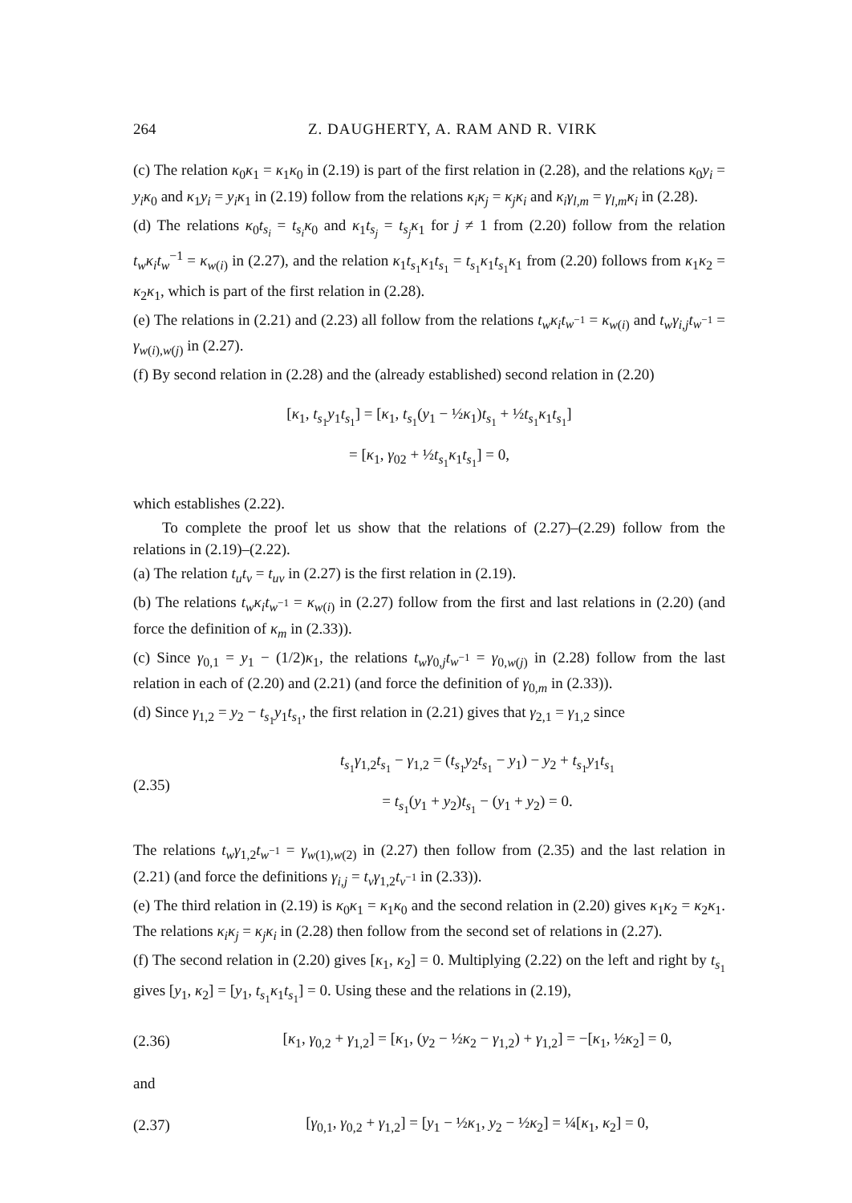264 Z. DAUGHERTY, A. RAM AND R. VIRK
(c) The relation κ<sub>0</sub>κ<sub>1</sub> = κ<sub>1</sub>κ<sub>0</sub> in (2.19) is part of the first relation in (2.28), and the relations κ<sub>0</sub>y<sub>i</sub> = y<sub>i</sub>κ<sub>0</sub> and κ<sub>1</sub>y<sub>i</sub> = y<sub>i</sub>κ<sub>1</sub> in (2.19) follow from the relations κ<sub>i</sub>κ<sub>j</sub> = κ<sub>j</sub>κ<sub>i</sub> and κ<sub>i</sub>γ<sub>l,m</sub> = γ<sub>l,m</sub>κ<sub>i</sub> in (2.28).
(d) The relations κ<sub>0</sub>t<sub>s<sub>i</sub></sub> = t<sub>s<sub>i</sub></sub>κ<sub>0</sub> and κ<sub>1</sub>t<sub>s<sub>j</sub></sub> = t<sub>s<sub>j</sub></sub>κ<sub>1</sub> for j ≠ 1 from (2.20) follow from the relation t<sub>w</sub>κ<sub>i</sub>t<sub>w</sub><sup>−1</sup> = κ<sub>w(i)</sub> in (2.27), and the relation κ<sub>1</sub>t<sub>s<sub>1</sub></sub>κ<sub>1</sub>t<sub>s<sub>1</sub></sub> = t<sub>s<sub>1</sub></sub>κ<sub>1</sub>t<sub>s<sub>1</sub></sub>κ<sub>1</sub> from (2.20) follows from κ<sub>1</sub>κ<sub>2</sub> = κ<sub>2</sub>κ<sub>1</sub>, which is part of the first relation in (2.28).
(e) The relations in (2.21) and (2.23) all follow from the relations t<sub>w</sub>κ<sub>i</sub>t<sub>w<sup>−1</sup></sub> = κ<sub>w(i)</sub> and t<sub>w</sub>γ<sub>i,j</sub>t<sub>w<sup>−1</sup></sub> = γ<sub>w(i),w(j)</sub> in (2.27).
(f) By second relation in (2.28) and the (already established) second relation in (2.20)
[κ<sub>1</sub>, t<sub>s<sub>1</sub></sub>y<sub>1</sub>t<sub>s<sub>1</sub></sub>] = [κ<sub>1</sub>, t<sub>s<sub>1</sub></sub>(y<sub>1</sub> − ½κ<sub>1</sub>)t<sub>s<sub>1</sub></sub> + ½t<sub>s<sub>1</sub></sub>κ<sub>1</sub>t<sub>s<sub>1</sub></sub>]
= [κ<sub>1</sub>, γ<sub>02</sub> + ½t<sub>s<sub>1</sub></sub>κ<sub>1</sub>t<sub>s<sub>1</sub></sub>] = 0,
which establishes (2.22).
To complete the proof let us show that the relations of (2.27)–(2.29) follow from the relations in (2.19)–(2.22).
(a) The relation t<sub>u</sub>t<sub>v</sub> = t<sub>uv</sub> in (2.27) is the first relation in (2.19).
(b) The relations t<sub>w</sub>κ<sub>i</sub>t<sub>w<sup>−1</sup></sub> = κ<sub>w(i)</sub> in (2.27) follow from the first and last relations in (2.20) (and force the definition of κ<sub>m</sub> in (2.33)).
(c) Since γ<sub>0,1</sub> = y<sub>1</sub> − (1/2)κ<sub>1</sub>, the relations t<sub>w</sub>γ<sub>0,j</sub>t<sub>w<sup>−1</sup></sub> = γ<sub>0,w(j)</sub> in (2.28) follow from the last relation in each of (2.20) and (2.21) (and force the definition of γ<sub>0,m</sub> in (2.33)).
(d) Since γ<sub>1,2</sub> = y<sub>2</sub> − t<sub>s<sub>1</sub></sub>y<sub>1</sub>t<sub>s<sub>1</sub></sub>, the first relation in (2.21) gives that γ<sub>2,1</sub> = γ<sub>1,2</sub> since
(2.35) t<sub>s<sub>1</sub></sub>γ<sub>1,2</sub>t<sub>s<sub>1</sub></sub> − γ<sub>1,2</sub> = (t<sub>s<sub>1</sub></sub>y<sub>2</sub>t<sub>s<sub>1</sub></sub> − y<sub>1</sub>) − y<sub>2</sub> + t<sub>s<sub>1</sub></sub>y<sub>1</sub>t<sub>s<sub>1</sub></sub>
= t<sub>s<sub>1</sub></sub>(y<sub>1</sub> + y<sub>2</sub>)t<sub>s<sub>1</sub></sub> − (y<sub>1</sub> + y<sub>2</sub>) = 0.
The relations t<sub>w</sub>γ<sub>1,2</sub>t<sub>w<sup>−1</sup></sub> = γ<sub>w(1),w(2)</sub> in (2.27) then follow from (2.35) and the last relation in (2.21) (and force the definitions γ<sub>i,j</sub> = t<sub>v</sub>γ<sub>1,2</sub>t<sub>v<sup>−1</sup></sub> in (2.33)).
(e) The third relation in (2.19) is κ<sub>0</sub>κ<sub>1</sub> = κ<sub>1</sub>κ<sub>0</sub> and the second relation in (2.20) gives κ<sub>1</sub>κ<sub>2</sub> = κ<sub>2</sub>κ<sub>1</sub>. The relations κ<sub>i</sub>κ<sub>j</sub> = κ<sub>j</sub>κ<sub>i</sub> in (2.28) then follow from the second set of relations in (2.27).
(f) The second relation in (2.20) gives [κ<sub>1</sub>, κ<sub>2</sub>] = 0. Multiplying (2.22) on the left and right by t<sub>s<sub>1</sub></sub> gives [y<sub>1</sub>, κ<sub>2</sub>] = [y<sub>1</sub>, t<sub>s<sub>1</sub></sub>κ<sub>1</sub>t<sub>s<sub>1</sub></sub>] = 0. Using these and the relations in (2.19),
(2.36) [κ<sub>1</sub>, γ<sub>0,2</sub> + γ<sub>1,2</sub>] = [κ<sub>1</sub>, (y<sub>2</sub> − ½κ<sub>2</sub> − γ<sub>1,2</sub>) + γ<sub>1,2</sub>] = −[κ<sub>1</sub>, ½κ<sub>2</sub>] = 0,
and
(2.37) [γ<sub>0,1</sub>, γ<sub>0,2</sub> + γ<sub>1,2</sub>] = [y<sub>1</sub> − ½κ<sub>1</sub>, y<sub>2</sub> − ½κ<sub>2</sub>] = ¼[κ<sub>1</sub>, κ<sub>2</sub>] = 0,